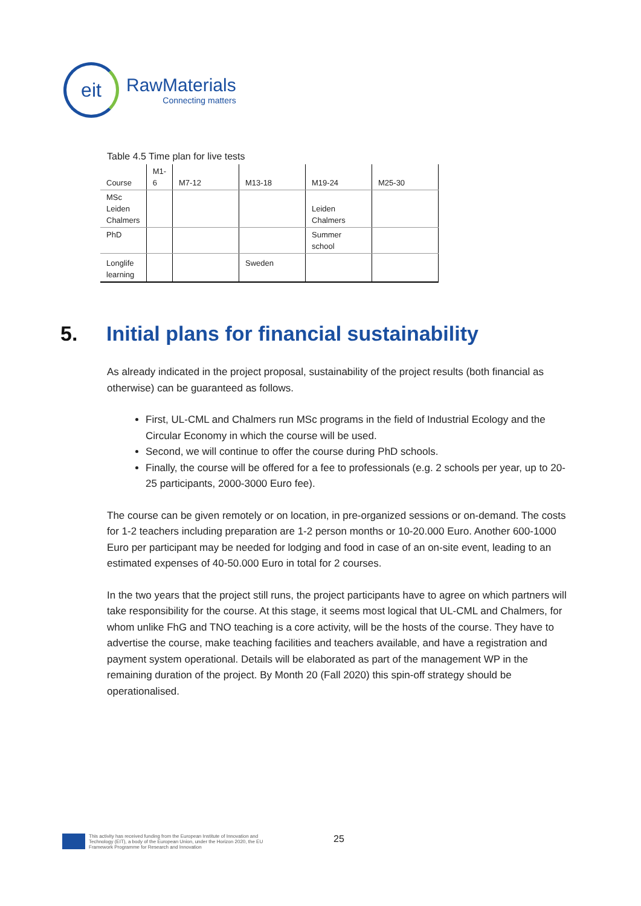eit
RawMaterials
Connecting matters
Table 4.5 Time plan for live tests
| Course | M1- 6 | M7-12 | M13-18 | M19-24 | M25-30 | |
| --- | --- | --- | --- | --- | --- | --- |
| MSc Leiden Chalmers | | | | Leiden Chalmers | | |
| PhD | | | | Summer school | | |
| Longlife learning | | | Sweden | | | |
5. Initial plans for financial sustainability
As already indicated in the project proposal, sustainability of the project results (both financial as otherwise) can be guaranteed as follows.
First, UL-CML and Chalmers run MSc programs in the field of Industrial Ecology and the Circular Economy in which the course will be used.
Second, we will continue to offer the course during PhD schools.
Finally, the course will be offered for a fee to professionals (e.g. 2 schools per year, up to 20-25 participants, 2000-3000 Euro fee).
The course can be given remotely or on location, in pre-organized sessions or on-demand. The costs for 1-2 teachers including preparation are 1-2 person months or 10-20.000 Euro. Another 600-1000 Euro per participant may be needed for lodging and food in case of an on-site event, leading to an estimated expenses of 40-50.000 Euro in total for 2 courses.
In the two years that the project still runs, the project participants have to agree on which partners will take responsibility for the course. At this stage, it seems most logical that UL-CML and Chalmers, for whom unlike FhG and TNO teaching is a core activity, will be the hosts of the course. They have to advertise the course, make teaching facilities and teachers available, and have a registration and payment system operational. Details will be elaborated as part of the management WP in the remaining duration of the project. By Month 20 (Fall 2020) this spin-off strategy should be operationalised.
This activity has received funding from the European Institute of Innovation and
Technology (EIT), a body of the European Union, under the Horizon 2020, the EU
Framework Programme for Research and Innovation
25